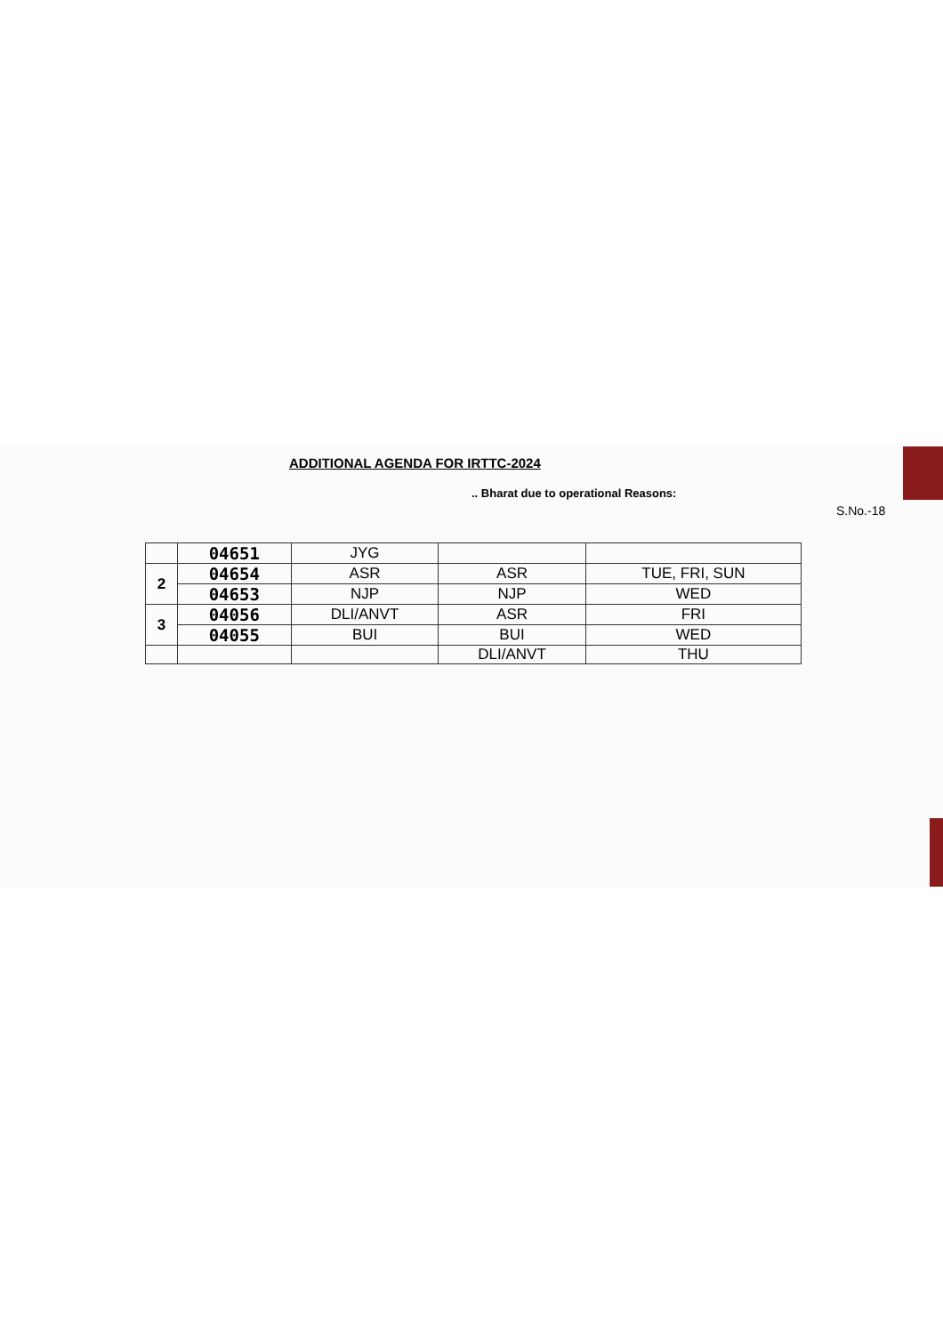ADDITIONAL AGENDA FOR IRTTC-2024
.. Bharat due to operational Reasons:
S.No.-18
| | 04651 | JYG | | |
| 2 | 04654 | ASR | ASR | TUE, FRI, SUN |
| | 04653 | NJP | NJP | WED |
| 3 | 04056 | DLI/ANVT | ASR | FRI |
| | 04055 | BUI | BUI | WED |
| | | | DLI/ANVT | THU |